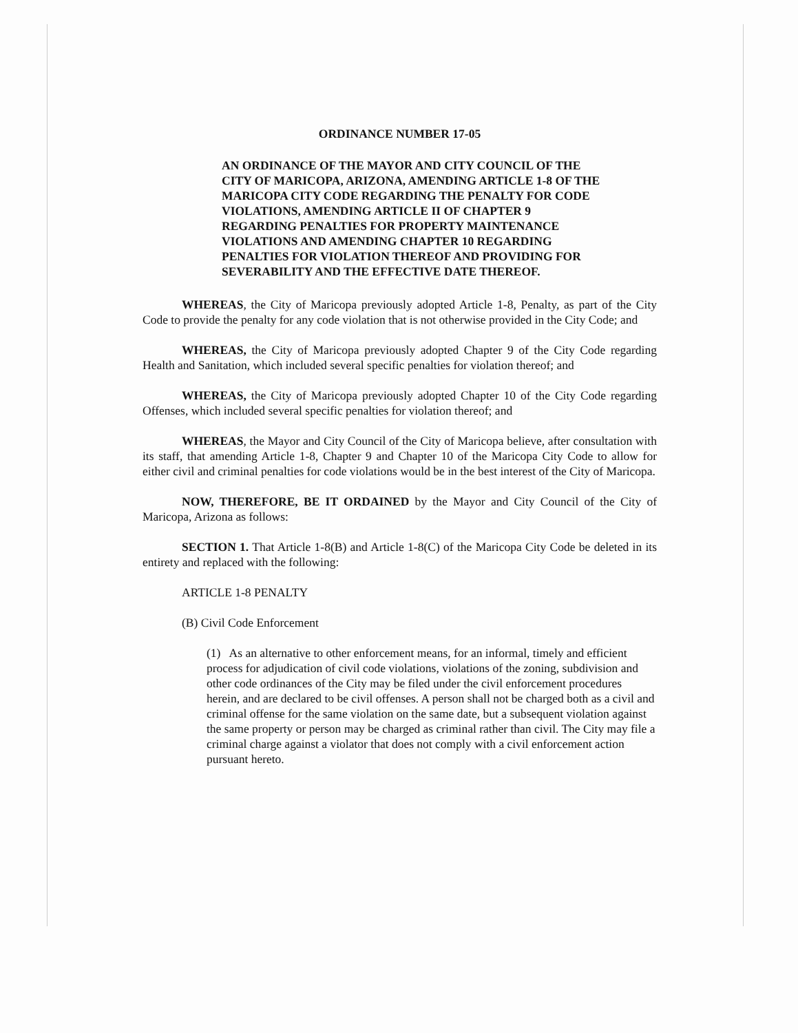ORDINANCE NUMBER 17-05
AN ORDINANCE OF THE MAYOR AND CITY COUNCIL OF THE CITY OF MARICOPA, ARIZONA, AMENDING ARTICLE 1-8 OF THE MARICOPA CITY CODE REGARDING THE PENALTY FOR CODE VIOLATIONS, AMENDING ARTICLE II OF CHAPTER 9 REGARDING PENALTIES FOR PROPERTY MAINTENANCE VIOLATIONS AND AMENDING CHAPTER 10 REGARDING PENALTIES FOR VIOLATION THEREOF AND PROVIDING FOR SEVERABILITY AND THE EFFECTIVE DATE THEREOF.
WHEREAS, the City of Maricopa previously adopted Article 1-8, Penalty, as part of the City Code to provide the penalty for any code violation that is not otherwise provided in the City Code; and
WHEREAS, the City of Maricopa previously adopted Chapter 9 of the City Code regarding Health and Sanitation, which included several specific penalties for violation thereof; and
WHEREAS, the City of Maricopa previously adopted Chapter 10 of the City Code regarding Offenses, which included several specific penalties for violation thereof; and
WHEREAS, the Mayor and City Council of the City of Maricopa believe, after consultation with its staff, that amending Article 1-8, Chapter 9 and Chapter 10 of the Maricopa City Code to allow for either civil and criminal penalties for code violations would be in the best interest of the City of Maricopa.
NOW, THEREFORE, BE IT ORDAINED by the Mayor and City Council of the City of Maricopa, Arizona as follows:
SECTION 1. That Article 1-8(B) and Article 1-8(C) of the Maricopa City Code be deleted in its entirety and replaced with the following:
ARTICLE 1-8 PENALTY
(B) Civil Code Enforcement
(1) As an alternative to other enforcement means, for an informal, timely and efficient process for adjudication of civil code violations, violations of the zoning, subdivision and other code ordinances of the City may be filed under the civil enforcement procedures herein, and are declared to be civil offenses. A person shall not be charged both as a civil and criminal offense for the same violation on the same date, but a subsequent violation against the same property or person may be charged as criminal rather than civil. The City may file a criminal charge against a violator that does not comply with a civil enforcement action pursuant hereto.